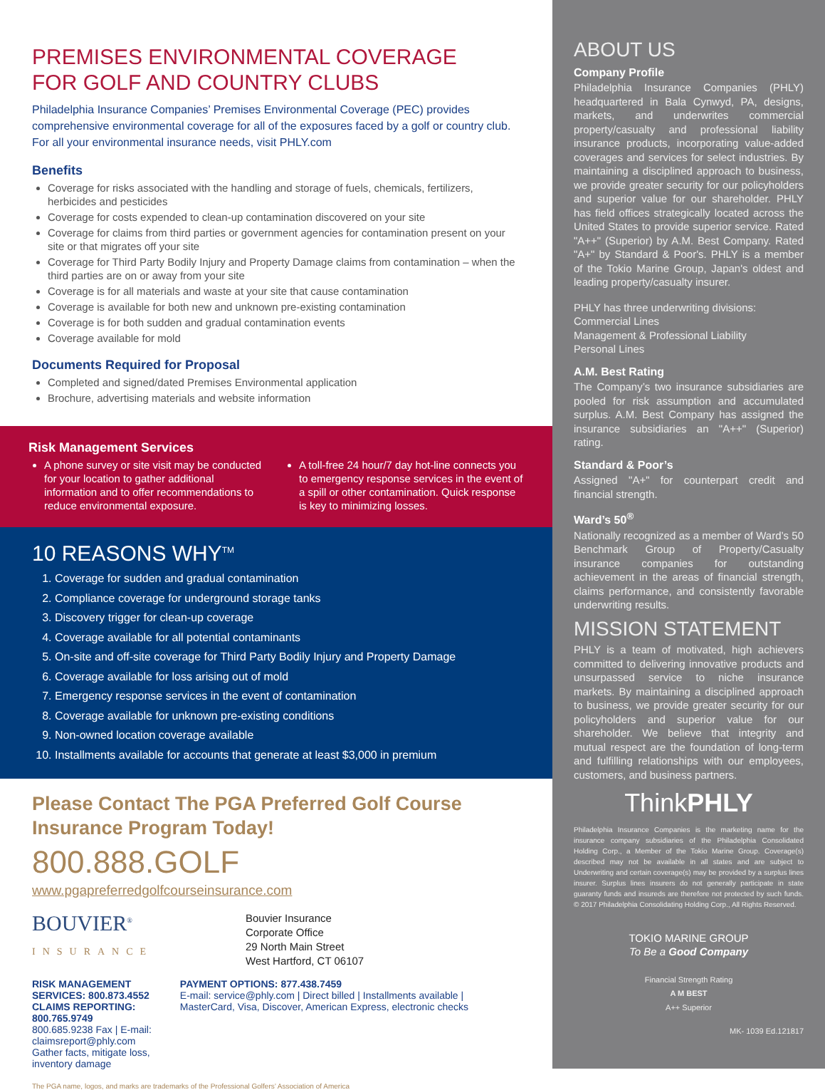PREMISES ENVIRONMENTAL COVERAGE
FOR GOLF AND COUNTRY CLUBS
Philadelphia Insurance Companies’ Premises Environmental Coverage (PEC) provides comprehensive environmental coverage for all of the exposures faced by a golf or country club. For all your environmental insurance needs, visit PHLY.com
Benefits
Coverage for risks associated with the handling and storage of fuels, chemicals, fertilizers, herbicides and pesticides
Coverage for costs expended to clean-up contamination discovered on your site
Coverage for claims from third parties or government agencies for contamination present on your site or that migrates off your site
Coverage for Third Party Bodily Injury and Property Damage claims from contamination – when the third parties are on or away from your site
Coverage is for all materials and waste at your site that cause contamination
Coverage is available for both new and unknown pre-existing contamination
Coverage is for both sudden and gradual contamination events
Coverage available for mold
Documents Required for Proposal
Completed and signed/dated Premises Environmental application
Brochure, advertising materials and website information
Risk Management Services
A phone survey or site visit may be conducted for your location to gather additional information and to offer recommendations to reduce environmental exposure.
A toll-free 24 hour/7 day hot-line connects you to emergency response services in the event of a spill or other contamination. Quick response is key to minimizing losses.
10 REASONS WHY<sup>TM</sup>
1. Coverage for sudden and gradual contamination
2. Compliance coverage for underground storage tanks
3. Discovery trigger for clean-up coverage
4. Coverage available for all potential contaminants
5. On-site and off-site coverage for Third Party Bodily Injury and Property Damage
6. Coverage available for loss arising out of mold
7. Emergency response services in the event of contamination
8. Coverage available for unknown pre-existing conditions
9. Non-owned location coverage available
10. Installments available for accounts that generate at least $3,000 in premium
Please Contact The PGA Preferred Golf Course Insurance Program Today!
800.888.GOLF
www.pgapreferredgolfcourseinsurance.com
BOUVIER<sup>®</sup>
INSURANCE
Bouvier Insurance
Corporate Office
29 North Main Street
West Hartford, CT 06107
RISK MANAGEMENT SERVICES: 800.873.4552
CLAIMS REPORTING: 800.765.9749
800.685.9238 Fax | E-mail: claimsreport@phly.com
Gather facts, mitigate loss, inventory damage
PAYMENT OPTIONS: 877.438.7459
E-mail: service@phly.com | Direct billed | Installments available | MasterCard, Visa, Discover, American Express, electronic checks
The PGA name, logos, and marks are trademarks of the Professional Golfers’ Association of America
ABOUT US
Company Profile
Philadelphia Insurance Companies (PHLY) headquartered in Bala Cynwyd, PA, designs, markets, and underwrites commercial property/casualty and professional liability insurance products, incorporating value-added coverages and services for select industries. By maintaining a disciplined approach to business, we provide greater security for our policyholders and superior value for our shareholder. PHLY has field offices strategically located across the United States to provide superior service. Rated "A++" (Superior) by A.M. Best Company. Rated "A+" by Standard & Poor's. PHLY is a member of the Tokio Marine Group, Japan's oldest and leading property/casualty insurer.
PHLY has three underwriting divisions:
Commercial Lines
Management & Professional Liability
Personal Lines
A.M. Best Rating
The Company’s two insurance subsidiaries are pooled for risk assumption and accumulated surplus. A.M. Best Company has assigned the insurance subsidiaries an "A++" (Superior) rating.
Standard & Poor’s
Assigned "A+" for counterpart credit and financial strength.
Ward’s 50<sup>®</sup>
Nationally recognized as a member of Ward’s 50 Benchmark Group of Property/Casualty insurance companies for outstanding achievement in the areas of financial strength, claims performance, and consistently favorable underwriting results.
MISSION STATEMENT
PHLY is a team of motivated, high achievers committed to delivering innovative products and unsurpassed service to niche insurance markets. By maintaining a disciplined approach to business, we provide greater security for our policyholders and superior value for our shareholder. We believe that integrity and mutual respect are the foundation of long-term and fulfilling relationships with our employees, customers, and business partners.
ThinkPHLY
Philadelphia Insurance Companies is the marketing name for the insurance company subsidiaries of the Philadelphia Consolidated Holding Corp., a Member of the Tokio Marine Group. Coverage(s) described may not be available in all states and are subject to Underwriting and certain coverage(s) may be provided by a surplus lines insurer. Surplus lines insurers do not generally participate in state guaranty funds and insureds are therefore not protected by such funds. © 2017 Philadelphia Consolidating Holding Corp., All Rights Reserved.
TOKIO MARINE GROUP
To Be a Good Company
Financial Strength Rating
A M BEST
A++ Superior
MK- 1039 Ed.121817